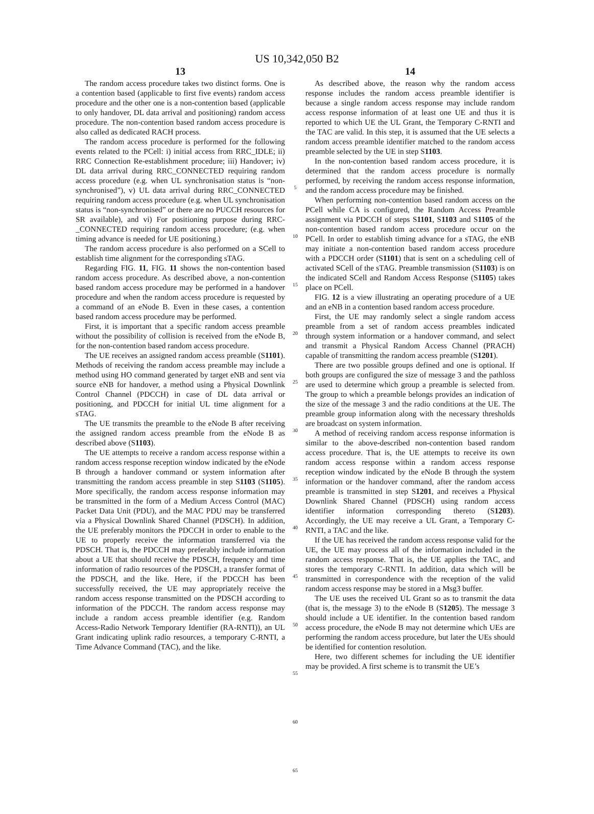US 10,342,050 B2
13
The random access procedure takes two distinct forms. One is a contention based (applicable to first five events) random access procedure and the other one is a non-contention based (applicable to only handover, DL data arrival and positioning) random access procedure. The non-contention based random access procedure is also called as dedicated RACH process.
The random access procedure is performed for the following events related to the PCell: i) initial access from RRC_IDLE; ii) RRC Connection Re-establishment procedure; iii) Handover; iv) DL data arrival during RRC_CONNECTED requiring random access procedure (e.g. when UL synchronisation status is “non-synchronised”), v) UL data arrival during RRC_CONNECTED requiring random access procedure (e.g. when UL synchronisation status is “non-synchronised” or there are no PUCCH resources for SR available), and vi) For positioning purpose during RRC-_CONNECTED requiring random access procedure; (e.g. when timing advance is needed for UE positioning.)
The random access procedure is also performed on a SCell to establish time alignment for the corresponding sTAG.
Regarding FIG. 11, FIG. 11 shows the non-contention based random access procedure. As described above, a non-contention based random access procedure may be performed in a handover procedure and when the random access procedure is requested by a command of an eNode B. Even in these cases, a contention based random access procedure may be performed.
First, it is important that a specific random access preamble without the possibility of collision is received from the eNode B, for the non-contention based random access procedure.
The UE receives an assigned random access preamble (S1101). Methods of receiving the random access preamble may include a method using HO command generated by target eNB and sent via source eNB for handover, a method using a Physical Downlink Control Channel (PDCCH) in case of DL data arrival or positioning, and PDCCH for initial UL time alignment for a sTAG.
The UE transmits the preamble to the eNode B after receiving the assigned random access preamble from the eNode B as described above (S1103).
The UE attempts to receive a random access response within a random access response reception window indicated by the eNode B through a handover command or system information after transmitting the random access preamble in step S1103 (S1105). More specifically, the random access response information may be transmitted in the form of a Medium Access Control (MAC) Packet Data Unit (PDU), and the MAC PDU may be transferred via a Physical Downlink Shared Channel (PDSCH). In addition, the UE preferably monitors the PDCCH in order to enable to the UE to properly receive the information transferred via the PDSCH. That is, the PDCCH may preferably include information about a UE that should receive the PDSCH, frequency and time information of radio resources of the PDSCH, a transfer format of the PDSCH, and the like. Here, if the PDCCH has been successfully received, the UE may appropriately receive the random access response transmitted on the PDSCH according to information of the PDCCH. The random access response may include a random access preamble identifier (e.g. Random Access-Radio Network Temporary Identifier (RA-RNTI)), an UL Grant indicating uplink radio resources, a temporary C-RNTI, a Time Advance Command (TAC), and the like.
5
10
15
20
25
30
35
40
45
50
55
60
65
14
As described above, the reason why the random access response includes the random access preamble identifier is because a single random access response may include random access response information of at least one UE and thus it is reported to which UE the UL Grant, the Temporary C-RNTI and the TAC are valid. In this step, it is assumed that the UE selects a random access preamble identifier matched to the random access preamble selected by the UE in step S1103.
In the non-contention based random access procedure, it is determined that the random access procedure is normally performed, by receiving the random access response information, and the random access procedure may be finished.
When performing non-contention based random access on the PCell while CA is configured, the Random Access Preamble assignment via PDCCH of steps S1101, S1103 and S1105 of the non-contention based random access procedure occur on the PCell. In order to establish timing advance for a sTAG, the eNB may initiate a non-contention based random access procedure with a PDCCH order (S1101) that is sent on a scheduling cell of activated SCell of the sTAG. Preamble transmission (S1103) is on the indicated SCell and Random Access Response (S1105) takes place on PCell.
FIG. 12 is a view illustrating an operating procedure of a UE and an eNB in a contention based random access procedure.
First, the UE may randomly select a single random access preamble from a set of random access preambles indicated through system information or a handover command, and select and transmit a Physical Random Access Channel (PRACH) capable of transmitting the random access preamble (S1201).
There are two possible groups defined and one is optional. If both groups are configured the size of message 3 and the pathloss are used to determine which group a preamble is selected from. The group to which a preamble belongs provides an indication of the size of the message 3 and the radio conditions at the UE. The preamble group information along with the necessary thresholds are broadcast on system information.
A method of receiving random access response information is similar to the above-described non-contention based random access procedure. That is, the UE attempts to receive its own random access response within a random access response reception window indicated by the eNode B through the system information or the handover command, after the random access preamble is transmitted in step S1201, and receives a Physical Downlink Shared Channel (PDSCH) using random access identifier information corresponding thereto (S1203). Accordingly, the UE may receive a UL Grant, a Temporary C-RNTI, a TAC and the like.
If the UE has received the random access response valid for the UE, the UE may process all of the information included in the random access response. That is, the UE applies the TAC, and stores the temporary C-RNTI. In addition, data which will be transmitted in correspondence with the reception of the valid random access response may be stored in a Msg3 buffer.
The UE uses the received UL Grant so as to transmit the data (that is, the message 3) to the eNode B (S1205). The message 3 should include a UE identifier. In the contention based random access procedure, the eNode B may not determine which UEs are performing the random access procedure, but later the UEs should be identified for contention resolution.
Here, two different schemes for including the UE identifier may be provided. A first scheme is to transmit the UE’s